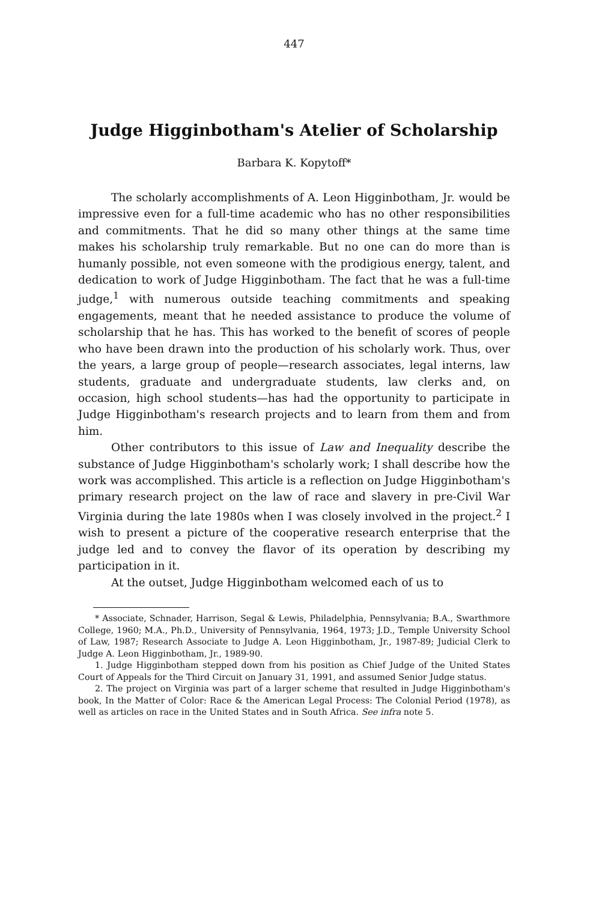447
Judge Higginbotham's Atelier of Scholarship
Barbara K. Kopytoff*
The scholarly accomplishments of A. Leon Higginbotham, Jr. would be impressive even for a full-time academic who has no other responsibilities and commitments. That he did so many other things at the same time makes his scholarship truly remarkable. But no one can do more than is humanly possible, not even someone with the prodigious energy, talent, and dedication to work of Judge Higginbotham. The fact that he was a full-time judge,<sup>1</sup> with numerous outside teaching commitments and speaking engagements, meant that he needed assistance to produce the volume of scholarship that he has. This has worked to the benefit of scores of people who have been drawn into the production of his scholarly work. Thus, over the years, a large group of people—research associates, legal interns, law students, graduate and undergraduate students, law clerks and, on occasion, high school students—has had the opportunity to participate in Judge Higginbotham's research projects and to learn from them and from him.
Other contributors to this issue of Law and Inequality describe the substance of Judge Higginbotham's scholarly work; I shall describe how the work was accomplished. This article is a reflection on Judge Higginbotham's primary research project on the law of race and slavery in pre-Civil War Virginia during the late 1980s when I was closely involved in the project.<sup>2</sup> I wish to present a picture of the cooperative research enterprise that the judge led and to convey the flavor of its operation by describing my participation in it.
At the outset, Judge Higginbotham welcomed each of us to
* Associate, Schnader, Harrison, Segal & Lewis, Philadelphia, Pennsylvania; B.A., Swarthmore College, 1960; M.A., Ph.D., University of Pennsylvania, 1964, 1973; J.D., Temple University School of Law, 1987; Research Associate to Judge A. Leon Higginbotham, Jr., 1987-89; Judicial Clerk to Judge A. Leon Higginbotham, Jr., 1989-90.
1. Judge Higginbotham stepped down from his position as Chief Judge of the United States Court of Appeals for the Third Circuit on January 31, 1991, and assumed Senior Judge status.
2. The project on Virginia was part of a larger scheme that resulted in Judge Higginbotham's book, In the Matter of Color: Race & the American Legal Process: The Colonial Period (1978), as well as articles on race in the United States and in South Africa. See infra note 5.